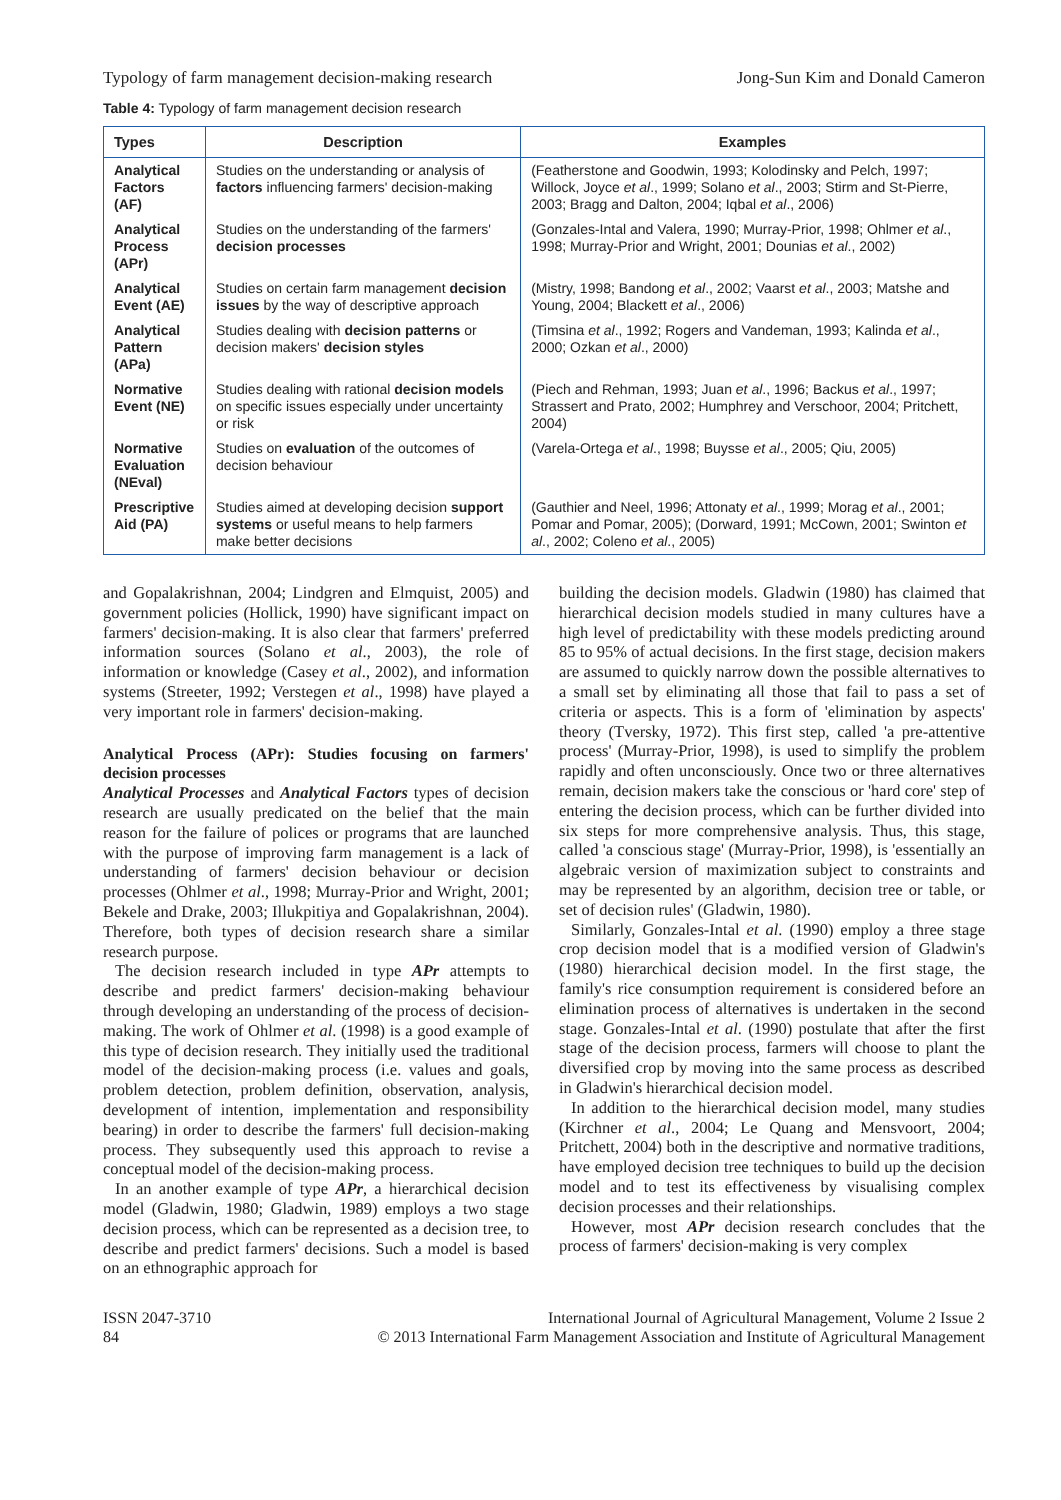Typology of farm management decision-making research Jong-Sun Kim and Donald Cameron
Table 4: Typology of farm management decision research
| Types | Description | Examples |
| --- | --- | --- |
| Analytical Factors (AF) | Studies on the understanding or analysis of factors influencing farmers' decision-making | (Featherstone and Goodwin, 1993; Kolodinsky and Pelch, 1997; Willock, Joyce et al ., 1999; Solano et al ., 2003; Stirm and St-Pierre, 2003; Bragg and Dalton, 2004; Iqbal et al ., 2006) |
| Analytical Process (APr) | Studies on the understanding of the farmers' decision processes | (Gonzales-Intal and Valera, 1990; Murray-Prior, 1998; Ohlmer et al ., 1998; Murray-Prior and Wright, 2001; Dounias et al ., 2002) |
| Analytical Event (AE) | Studies on certain farm management decision issues by the way of descriptive approach | (Mistry, 1998; Bandong et al ., 2002; Vaarst et al ., 2003; Matshe and Young, 2004; Blackett et al ., 2006) |
| Analytical Pattern (APa) | Studies dealing with decision patterns or decision makers' decision styles | (Timsina et al ., 1992; Rogers and Vandeman, 1993; Kalinda et al ., 2000; Ozkan et al ., 2000) |
| Normative Event (NE) | Studies dealing with rational decision models on specific issues especially under uncertainty or risk | (Piech and Rehman, 1993; Juan et al ., 1996; Backus et al ., 1997; Strassert and Prato, 2002; Humphrey and Verschoor, 2004; Pritchett, 2004) |
| Normative Evaluation (NEval) | Studies on evaluation of the outcomes of decision behaviour | (Varela-Ortega et al ., 1998; Buysse et al ., 2005; Qiu, 2005) |
| Prescriptive Aid (PA) | Studies aimed at developing decision support systems or useful means to help farmers make better decisions | (Gauthier and Neel, 1996; Attonaty et al ., 1999; Morag et al ., 2001; Pomar and Pomar, 2005); (Dorward, 1991; McCown, 2001; Swinton et al ., 2002; Coleno et al ., 2005) |
and Gopalakrishnan, 2004; Lindgren and Elmquist, 2005) and government policies (Hollick, 1990) have significant impact on farmers' decision-making. It is also clear that farmers' preferred information sources (Solano et al., 2003), the role of information or knowledge (Casey et al., 2002), and information systems (Streeter, 1992; Verstegen et al., 1998) have played a very important role in farmers' decision-making.
Analytical Process (APr): Studies focusing on farmers' decision processes
Analytical Processes and Analytical Factors types of decision research are usually predicated on the belief that the main reason for the failure of polices or programs that are launched with the purpose of improving farm management is a lack of understanding of farmers' decision behaviour or decision processes (Ohlmer et al., 1998; Murray-Prior and Wright, 2001; Bekele and Drake, 2003; Illukpitiya and Gopalakrishnan, 2004). Therefore, both types of decision research share a similar research purpose.
The decision research included in type APr attempts to describe and predict farmers' decision-making behaviour through developing an understanding of the process of decision-making. The work of Ohlmer et al. (1998) is a good example of this type of decision research. They initially used the traditional model of the decision-making process (i.e. values and goals, problem detection, problem definition, observation, analysis, development of intention, implementation and responsibility bearing) in order to describe the farmers' full decision-making process. They subsequently used this approach to revise a conceptual model of the decision-making process.
In an another example of type APr, a hierarchical decision model (Gladwin, 1980; Gladwin, 1989) employs a two stage decision process, which can be represented as a decision tree, to describe and predict farmers' decisions. Such a model is based on an ethnographic approach for
building the decision models. Gladwin (1980) has claimed that hierarchical decision models studied in many cultures have a high level of predictability with these models predicting around 85 to 95% of actual decisions. In the first stage, decision makers are assumed to quickly narrow down the possible alternatives to a small set by eliminating all those that fail to pass a set of criteria or aspects. This is a form of 'elimination by aspects' theory (Tversky, 1972). This first step, called 'a pre-attentive process' (Murray-Prior, 1998), is used to simplify the problem rapidly and often unconsciously. Once two or three alternatives remain, decision makers take the conscious or 'hard core' step of entering the decision process, which can be further divided into six steps for more comprehensive analysis. Thus, this stage, called 'a conscious stage' (Murray-Prior, 1998), is 'essentially an algebraic version of maximization subject to constraints and may be represented by an algorithm, decision tree or table, or set of decision rules' (Gladwin, 1980).
Similarly, Gonzales-Intal et al. (1990) employ a three stage crop decision model that is a modified version of Gladwin's (1980) hierarchical decision model. In the first stage, the family's rice consumption requirement is considered before an elimination process of alternatives is undertaken in the second stage. Gonzales-Intal et al. (1990) postulate that after the first stage of the decision process, farmers will choose to plant the diversified crop by moving into the same process as described in Gladwin's hierarchical decision model.
In addition to the hierarchical decision model, many studies (Kirchner et al., 2004; Le Quang and Mensvoort, 2004; Pritchett, 2004) both in the descriptive and normative traditions, have employed decision tree techniques to build up the decision model and to test its effectiveness by visualising complex decision processes and their relationships.
However, most APr decision research concludes that the process of farmers' decision-making is very complex
ISSN 2047-3710
84 International Journal of Agricultural Management, Volume 2 Issue 2
© 2013 International Farm Management Association and Institute of Agricultural Management